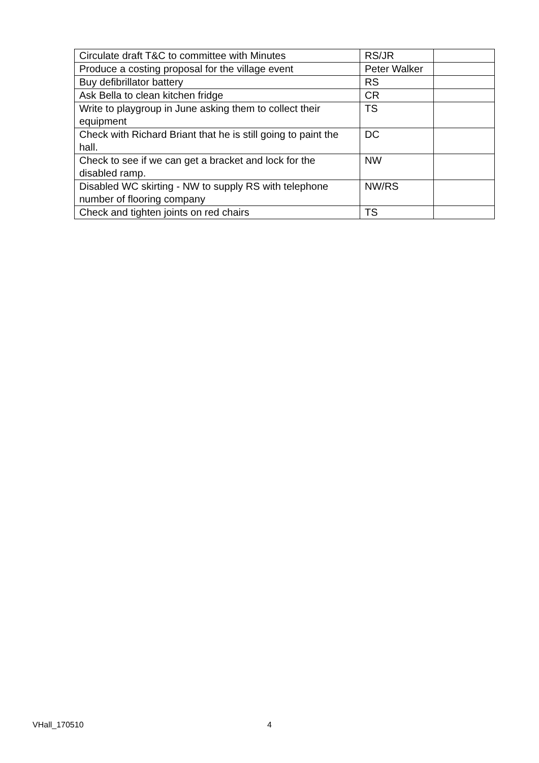| Circulate draft T&C to committee with Minutes | RS/JR | |
| Produce a costing proposal for the village event | Peter Walker | |
| Buy defibrillator battery | RS | |
| Ask Bella to clean kitchen fridge | CR | |
| Write to playgroup in June asking them to collect their equipment | TS | |
| Check with Richard Briant that he is still going to paint the hall. | DC | |
| Check to see if we can get a bracket and lock for the disabled ramp. | NW | |
| Disabled WC skirting - NW to supply RS with telephone number of flooring company | NW/RS | |
| Check and tighten joints on red chairs | TS | |
VHall_170510 4